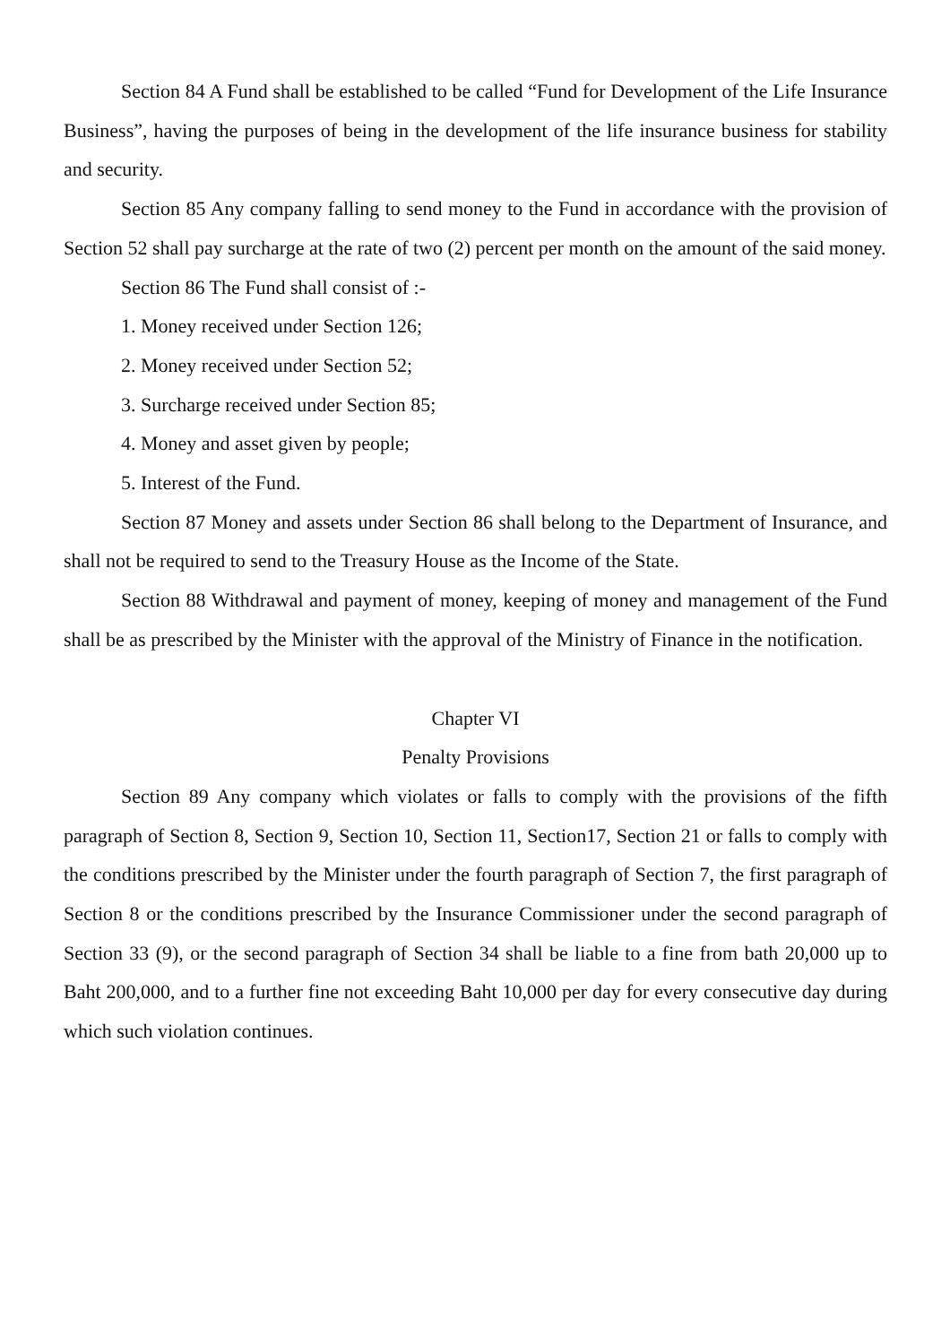Section 84 A Fund shall be established to be called “Fund for Development of the Life Insurance Business”, having the purposes of being in the development of the life insurance business for stability and security.
Section 85 Any company falling to send money to the Fund in accordance with the provision of Section 52 shall pay surcharge at the rate of two (2) percent per month on the amount of the said money.
Section 86 The Fund shall consist of :-
1. Money received under Section 126;
2. Money received under Section 52;
3. Surcharge received under Section 85;
4. Money and asset given by people;
5. Interest of the Fund.
Section 87 Money and assets under Section 86 shall belong to the Department of Insurance, and shall not be required to send to the Treasury House as the Income of the State.
Section 88 Withdrawal and payment of money, keeping of money and management of the Fund shall be as prescribed by the Minister with the approval of the Ministry of Finance in the notification.
Chapter VI
Penalty Provisions
Section 89 Any company which violates or falls to comply with the provisions of the fifth paragraph of Section 8, Section 9, Section 10, Section 11, Section17, Section 21 or falls to comply with the conditions prescribed by the Minister under the fourth paragraph of Section 7, the first paragraph of Section 8 or the conditions prescribed by the Insurance Commissioner under the second paragraph of Section 33 (9), or the second paragraph of Section 34 shall be liable to a fine from bath 20,000 up to Baht 200,000, and to a further fine not exceeding Baht 10,000 per day for every consecutive day during which such violation continues.